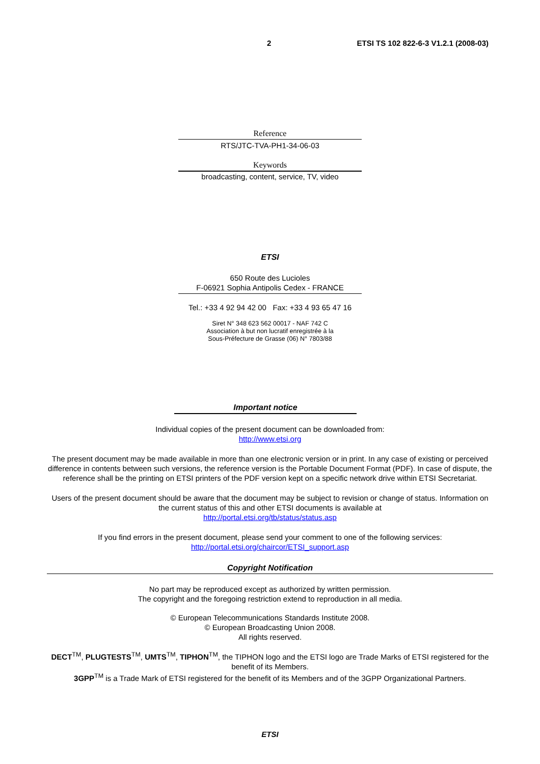2 ETSI TS 102 822-6-3 V1.2.1 (2008-03)
Reference
RTS/JTC-TVA-PH1-34-06-03
Keywords
broadcasting, content, service, TV, video
ETSI
650 Route des Lucioles
F-06921 Sophia Antipolis Cedex - FRANCE
Tel.: +33 4 92 94 42 00 Fax: +33 4 93 65 47 16
Siret N° 348 623 562 00017 - NAF 742 C
Association à but non lucratif enregistrée à la
Sous-Préfecture de Grasse (06) N° 7803/88
Important notice
Individual copies of the present document can be downloaded from:
http://www.etsi.org
The present document may be made available in more than one electronic version or in print. In any case of existing or perceived difference in contents between such versions, the reference version is the Portable Document Format (PDF). In case of dispute, the reference shall be the printing on ETSI printers of the PDF version kept on a specific network drive within ETSI Secretariat.
Users of the present document should be aware that the document may be subject to revision or change of status. Information on the current status of this and other ETSI documents is available at
http://portal.etsi.org/tb/status/status.asp
If you find errors in the present document, please send your comment to one of the following services:
http://portal.etsi.org/chaircor/ETSI_support.asp
Copyright Notification
No part may be reproduced except as authorized by written permission.
The copyright and the foregoing restriction extend to reproduction in all media.
© European Telecommunications Standards Institute 2008.
© European Broadcasting Union 2008.
All rights reserved.
DECT<sup>TM</sup>, PLUGTESTS<sup>TM</sup>, UMTS<sup>TM</sup>, TIPHON<sup>TM</sup>, the TIPHON logo and the ETSI logo are Trade Marks of ETSI registered for the benefit of its Members.
3GPP<sup>TM</sup> is a Trade Mark of ETSI registered for the benefit of its Members and of the 3GPP Organizational Partners.
ETSI